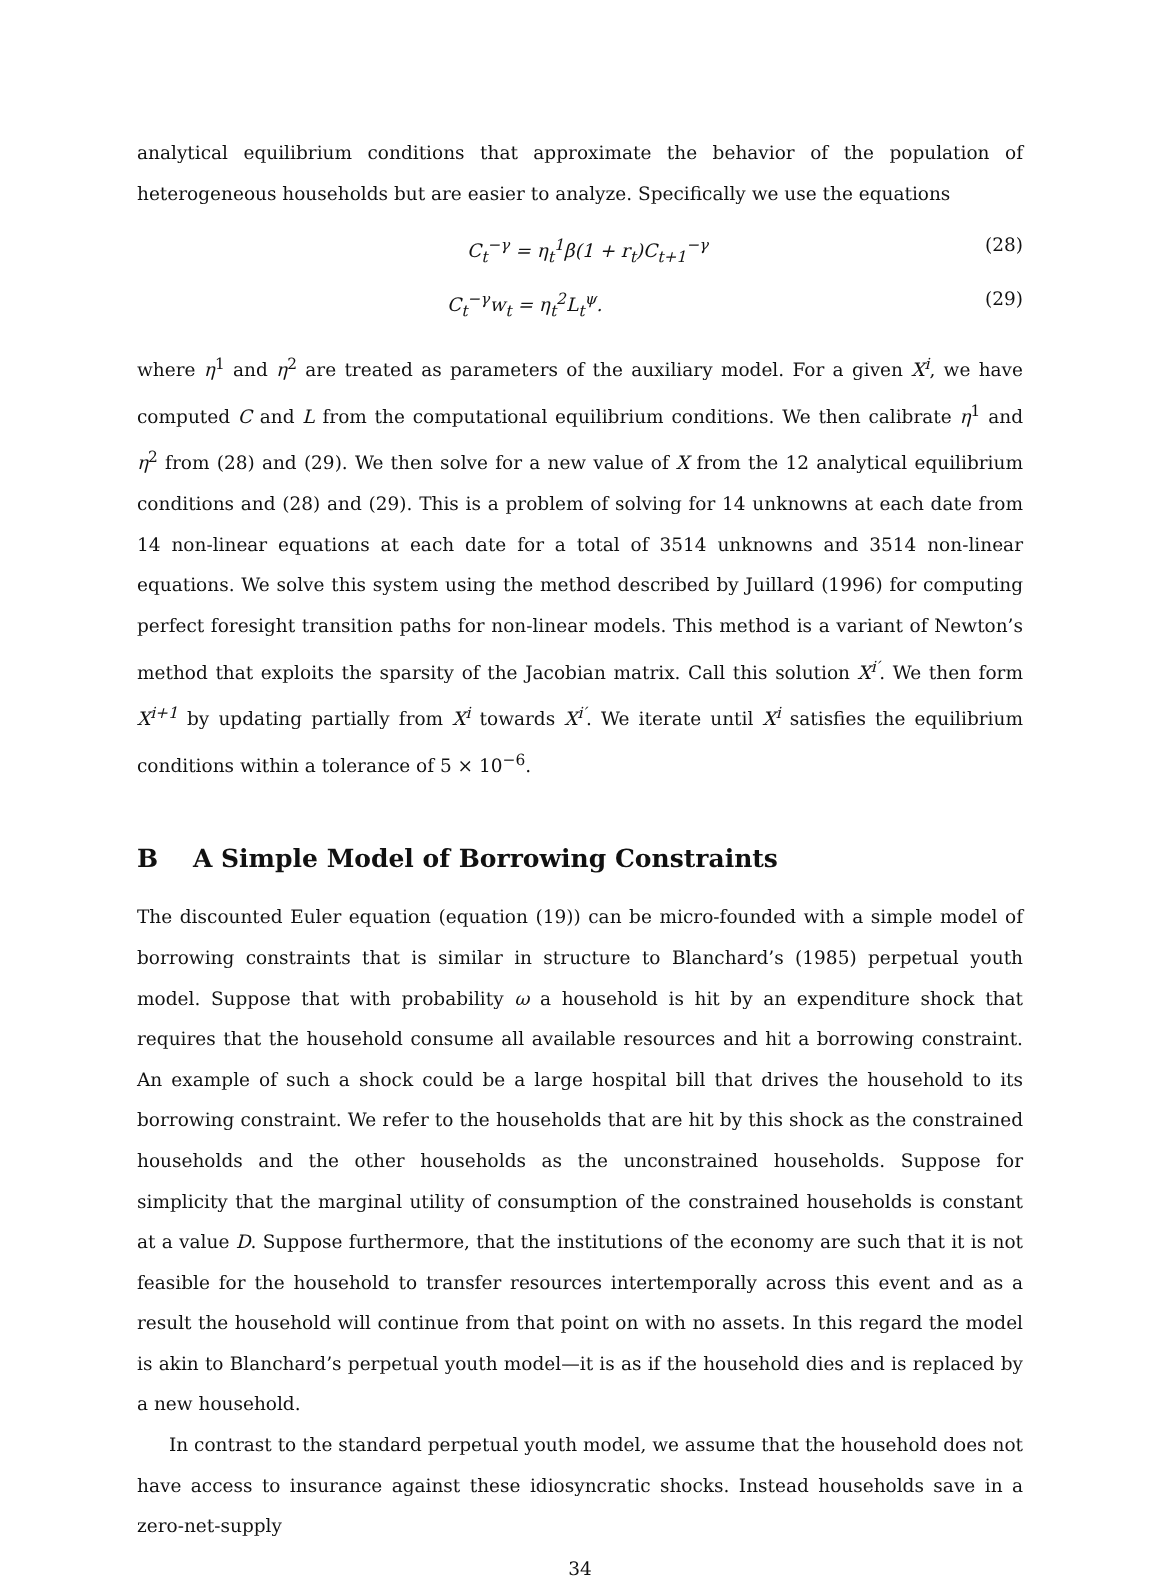analytical equilibrium conditions that approximate the behavior of the population of heterogeneous households but are easier to analyze. Specifically we use the equations
C<sub>t</sub><sup>−γ</sup> = η<sub>t</sub><sup>1</sup>β(1 + r<sub>t</sub>)C<sub>t+1</sub><sup>−γ</sup> (28)
C<sub>t</sub><sup>−γ</sup>w<sub>t</sub> = η<sub>t</sub><sup>2</sup>L<sub>t</sub><sup>ψ</sup>. (29)
where η<sup>1</sup> and η<sup>2</sup> are treated as parameters of the auxiliary model. For a given X<sup>i</sup>, we have computed C and L from the computational equilibrium conditions. We then calibrate η<sup>1</sup> and η<sup>2</sup> from (28) and (29). We then solve for a new value of X from the 12 analytical equilibrium conditions and (28) and (29). This is a problem of solving for 14 unknowns at each date from 14 non-linear equations at each date for a total of 3514 unknowns and 3514 non-linear equations. We solve this system using the method described by Juillard (1996) for computing perfect foresight transition paths for non-linear models. This method is a variant of Newton’s method that exploits the sparsity of the Jacobian matrix. Call this solution X<sup>i′</sup>. We then form X<sup>i+1</sup> by updating partially from X<sup>i</sup> towards X<sup>i′</sup>. We iterate until X<sup>i</sup> satisfies the equilibrium conditions within a tolerance of 5 × 10<sup>−6</sup>.
B A Simple Model of Borrowing Constraints
The discounted Euler equation (equation (19)) can be micro-founded with a simple model of borrowing constraints that is similar in structure to Blanchard’s (1985) perpetual youth model. Suppose that with probability ω a household is hit by an expenditure shock that requires that the household consume all available resources and hit a borrowing constraint. An example of such a shock could be a large hospital bill that drives the household to its borrowing constraint. We refer to the households that are hit by this shock as the constrained households and the other households as the unconstrained households. Suppose for simplicity that the marginal utility of consumption of the constrained households is constant at a value D. Suppose furthermore, that the institutions of the economy are such that it is not feasible for the household to transfer resources intertemporally across this event and as a result the household will continue from that point on with no assets. In this regard the model is akin to Blanchard’s perpetual youth model—it is as if the household dies and is replaced by a new household.
In contrast to the standard perpetual youth model, we assume that the household does not have access to insurance against these idiosyncratic shocks. Instead households save in a zero-net-supply
34